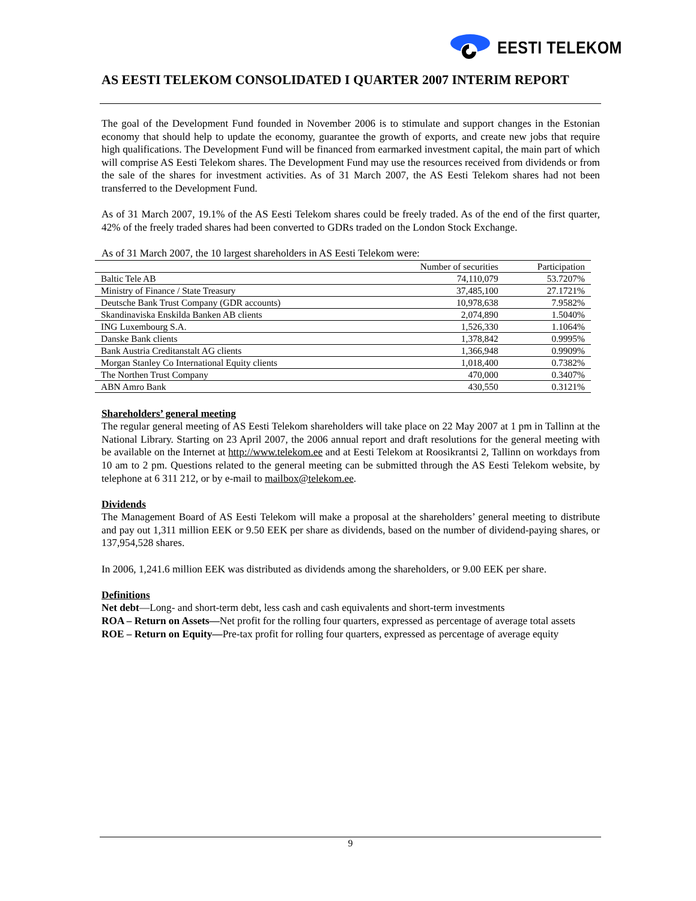EESTI TELEKOM
AS EESTI TELEKOM CONSOLIDATED I QUARTER 2007 INTERIM REPORT
The goal of the Development Fund founded in November 2006 is to stimulate and support changes in the Estonian economy that should help to update the economy, guarantee the growth of exports, and create new jobs that require high qualifications. The Development Fund will be financed from earmarked investment capital, the main part of which will comprise AS Eesti Telekom shares. The Development Fund may use the resources received from dividends or from the sale of the shares for investment activities. As of 31 March 2007, the AS Eesti Telekom shares had not been transferred to the Development Fund.
As of 31 March 2007, 19.1% of the AS Eesti Telekom shares could be freely traded. As of the end of the first quarter, 42% of the freely traded shares had been converted to GDRs traded on the London Stock Exchange.
As of 31 March 2007, the 10 largest shareholders in AS Eesti Telekom were:
| | Number of securities | Participation |
| --- | --- | --- |
| Baltic Tele AB | 74,110,079 | 53.7207% |
| Ministry of Finance / State Treasury | 37,485,100 | 27.1721% |
| Deutsche Bank Trust Company (GDR accounts) | 10,978,638 | 7.9582% |
| Skandinaviska Enskilda Banken AB clients | 2,074,890 | 1.5040% |
| ING Luxembourg S.A. | 1,526,330 | 1.1064% |
| Danske Bank clients | 1,378,842 | 0.9995% |
| Bank Austria Creditanstalt AG clients | 1,366,948 | 0.9909% |
| Morgan Stanley Co International Equity clients | 1,018,400 | 0.7382% |
| The Northen Trust Company | 470,000 | 0.3407% |
| ABN Amro Bank | 430,550 | 0.3121% |
Shareholders’ general meeting
The regular general meeting of AS Eesti Telekom shareholders will take place on 22 May 2007 at 1 pm in Tallinn at the National Library. Starting on 23 April 2007, the 2006 annual report and draft resolutions for the general meeting with be available on the Internet at http://www.telekom.ee and at Eesti Telekom at Roosikrantsi 2, Tallinn on workdays from 10 am to 2 pm. Questions related to the general meeting can be submitted through the AS Eesti Telekom website, by telephone at 6 311 212, or by e-mail to mailbox@telekom.ee.
Dividends
The Management Board of AS Eesti Telekom will make a proposal at the shareholders’ general meeting to distribute and pay out 1,311 million EEK or 9.50 EEK per share as dividends, based on the number of dividend-paying shares, or 137,954,528 shares.
In 2006, 1,241.6 million EEK was distributed as dividends among the shareholders, or 9.00 EEK per share.
Definitions
Net debt—Long- and short-term debt, less cash and cash equivalents and short-term investments
ROA – Return on Assets—Net profit for the rolling four quarters, expressed as percentage of average total assets
ROE – Return on Equity—Pre-tax profit for rolling four quarters, expressed as percentage of average equity
9